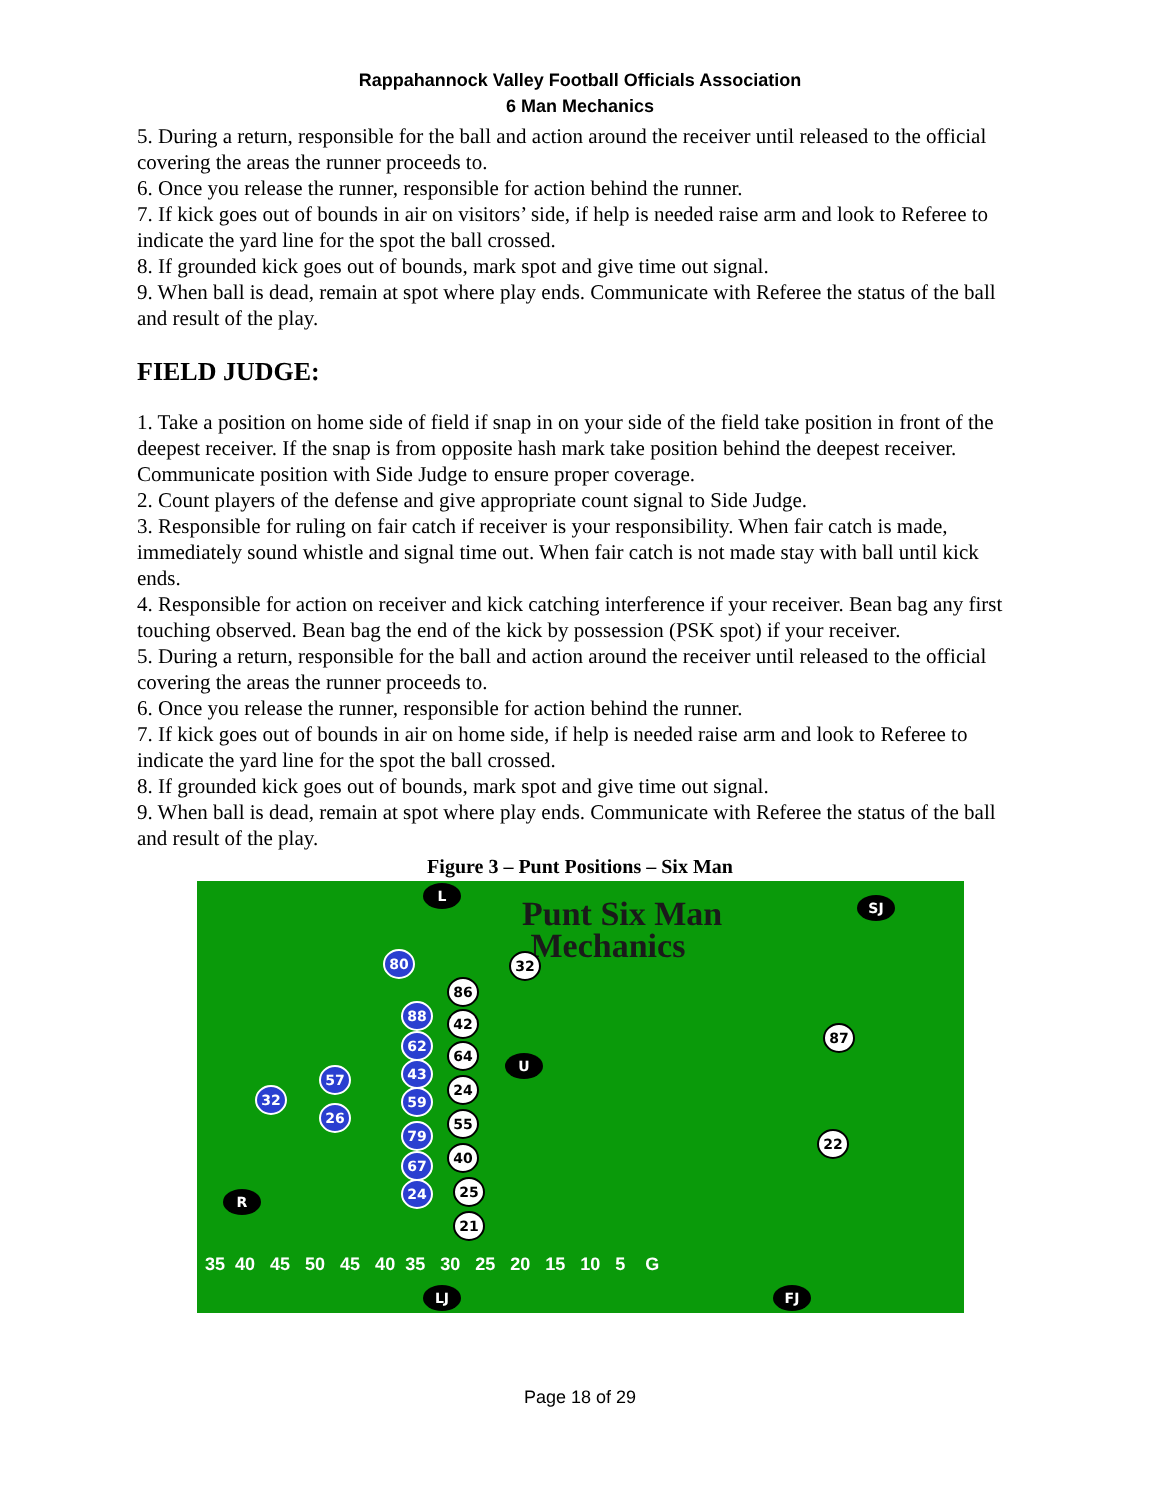Rappahannock Valley Football Officials Association
6 Man Mechanics
5. During a return, responsible for the ball and action around the receiver until released to the official covering the areas the runner proceeds to.
6. Once you release the runner, responsible for action behind the runner.
7. If kick goes out of bounds in air on visitors’ side, if help is needed raise arm and look to Referee to indicate the yard line for the spot the ball crossed.
8. If grounded kick goes out of bounds, mark spot and give time out signal.
9. When ball is dead, remain at spot where play ends. Communicate with Referee the status of the ball and result of the play.
FIELD JUDGE:
1. Take a position on home side of field if snap in on your side of the field take position in front of the deepest receiver. If the snap is from opposite hash mark take position behind the deepest receiver. Communicate position with Side Judge to ensure proper coverage.
2. Count players of the defense and give appropriate count signal to Side Judge.
3. Responsible for ruling on fair catch if receiver is your responsibility. When fair catch is made, immediately sound whistle and signal time out. When fair catch is not made stay with ball until kick ends.
4. Responsible for action on receiver and kick catching interference if your receiver. Bean bag any first touching observed. Bean bag the end of the kick by possession (PSK spot) if your receiver.
5. During a return, responsible for the ball and action around the receiver until released to the official covering the areas the runner proceeds to.
6. Once you release the runner, responsible for action behind the runner.
7. If kick goes out of bounds in air on home side, if help is needed raise arm and look to Referee to indicate the yard line for the spot the ball crossed.
8. If grounded kick goes out of bounds, mark spot and give time out signal.
9. When ball is dead, remain at spot where play ends. Communicate with Referee the status of the ball and result of the play.
Figure 3 – Punt Positions – Six Man
Punt Six Man
Mechanics
L
SJ
80 32
86
88 42
62
64
U
87
57 43
24
32 59
26 55
79 22
67 40
24 25
R
21
35 40 45 50 45 40 35 30 25 20 15 10 5 G
LJ FJ
Page 18 of 29